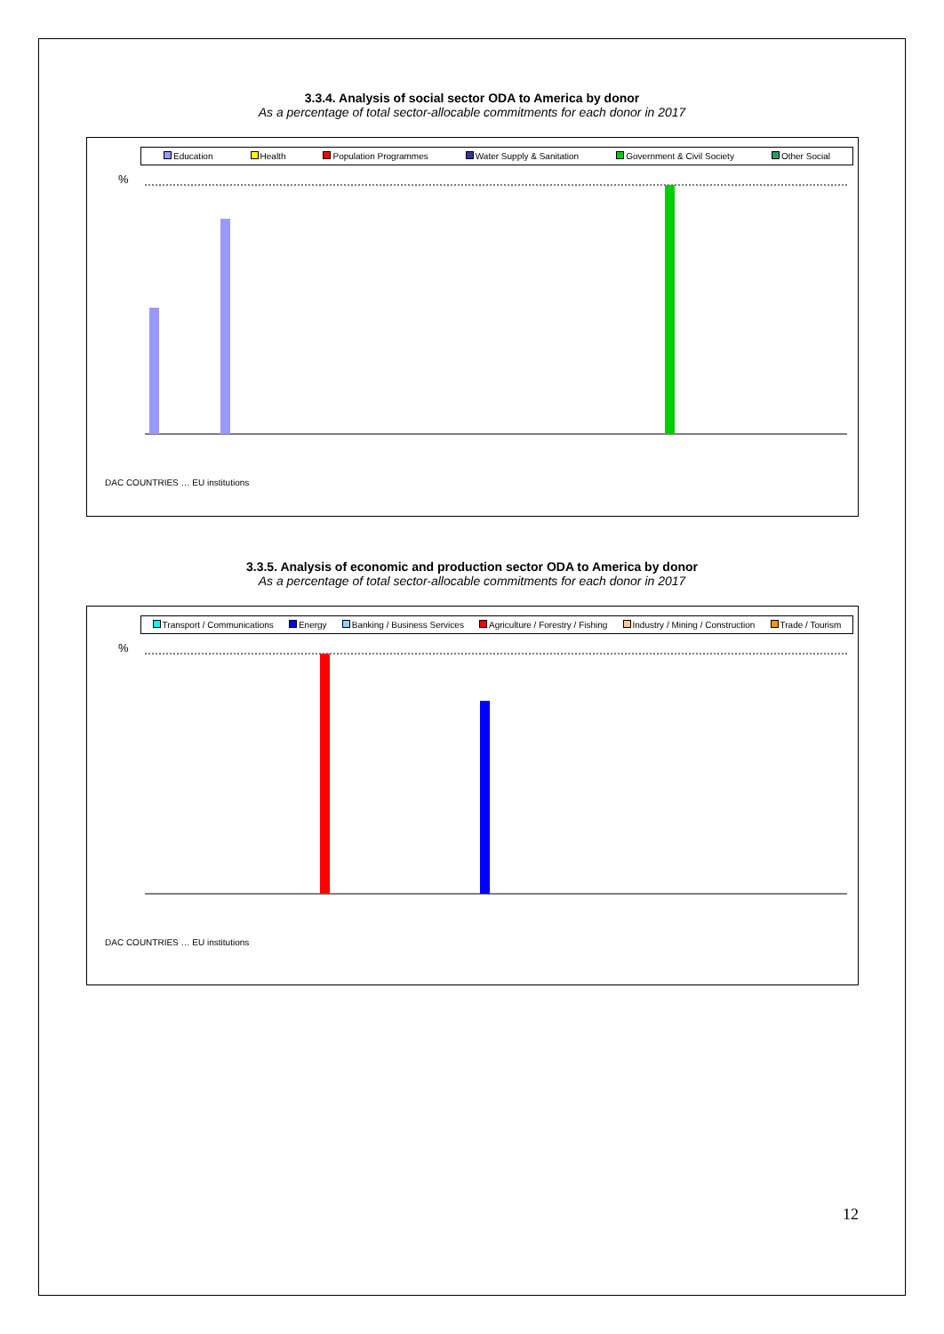3.3.4. Analysis of social sector ODA to America by donor
As a percentage of total sector-allocable commitments for each donor in 2017
Education Health Population Programmes Water Supply & Sanitation Government & Civil Society Other Social
%
DAC COUNTRIES … EU institutions
3.3.5. Analysis of economic and production sector ODA to America by donor
As a percentage of total sector-allocable commitments for each donor in 2017
Transport / Communications Energy Banking / Business Services Agriculture / Forestry / Fishing Industry / Mining / Construction Trade / Tourism
%
DAC COUNTRIES … EU institutions
12